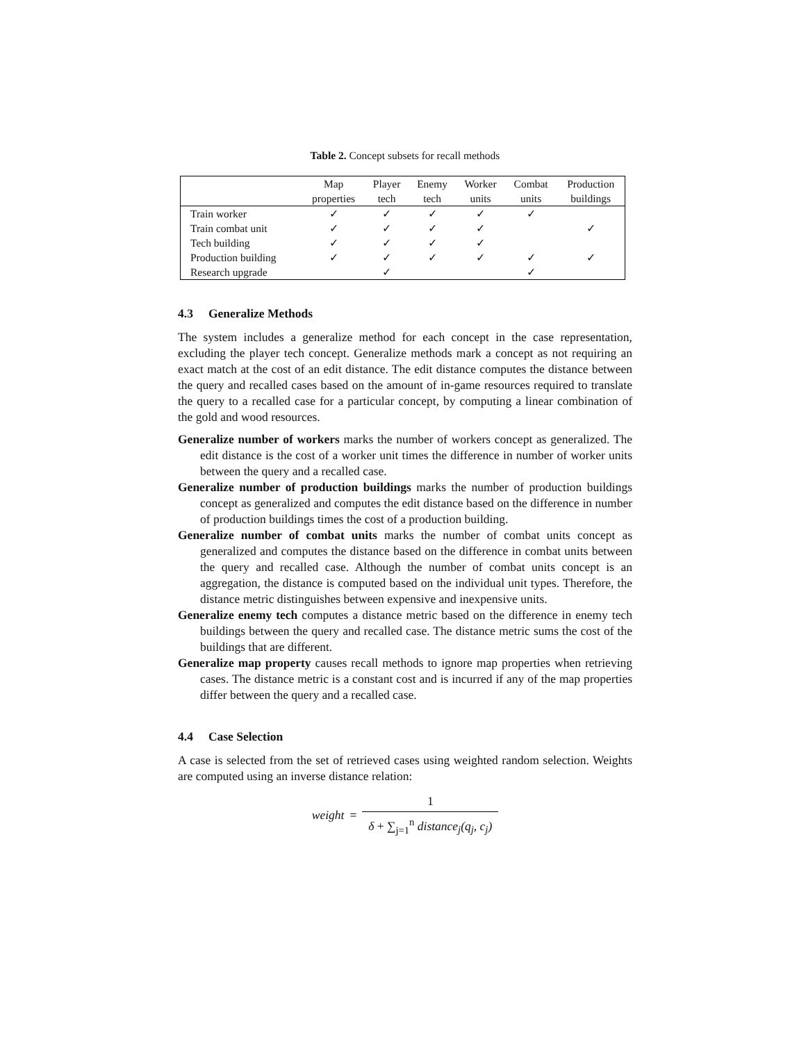Table 2. Concept subsets for recall methods
| | Map | Player | Enemy | Worker | Combat | Production |
| --- | --- | --- | --- | --- | --- | --- |
| | properties | tech | tech | units | units | buildings |
| Train worker | ✓ | ✓ | ✓ | ✓ | ✓ | |
| Train combat unit | ✓ | ✓ | ✓ | ✓ | | ✓ |
| Tech building | ✓ | ✓ | ✓ | ✓ | | |
| Production building | ✓ | ✓ | ✓ | ✓ | ✓ | ✓ |
| Research upgrade | | ✓ | | | ✓ | |
4.3 Generalize Methods
The system includes a generalize method for each concept in the case representation, excluding the player tech concept. Generalize methods mark a concept as not requiring an exact match at the cost of an edit distance. The edit distance computes the distance between the query and recalled cases based on the amount of in-game resources required to translate the query to a recalled case for a particular concept, by computing a linear combination of the gold and wood resources.
Generalize number of workers marks the number of workers concept as generalized. The edit distance is the cost of a worker unit times the difference in number of worker units between the query and a recalled case.
Generalize number of production buildings marks the number of production buildings concept as generalized and computes the edit distance based on the difference in number of production buildings times the cost of a production building.
Generalize number of combat units marks the number of combat units concept as generalized and computes the distance based on the difference in combat units between the query and recalled case. Although the number of combat units concept is an aggregation, the distance is computed based on the individual unit types. Therefore, the distance metric distinguishes between expensive and inexpensive units.
Generalize enemy tech computes a distance metric based on the difference in enemy tech buildings between the query and recalled case. The distance metric sums the cost of the buildings that are different.
Generalize map property causes recall methods to ignore map properties when retrieving cases. The distance metric is a constant cost and is incurred if any of the map properties differ between the query and a recalled case.
4.4 Case Selection
A case is selected from the set of retrieved cases using weighted random selection. Weights are computed using an inverse distance relation:
weight = 1 δ + ∑<sub>j=1</sub><sup>n</sup> distance<sub>j</sub>(q<sub>j</sub>, c<sub>j</sub>)